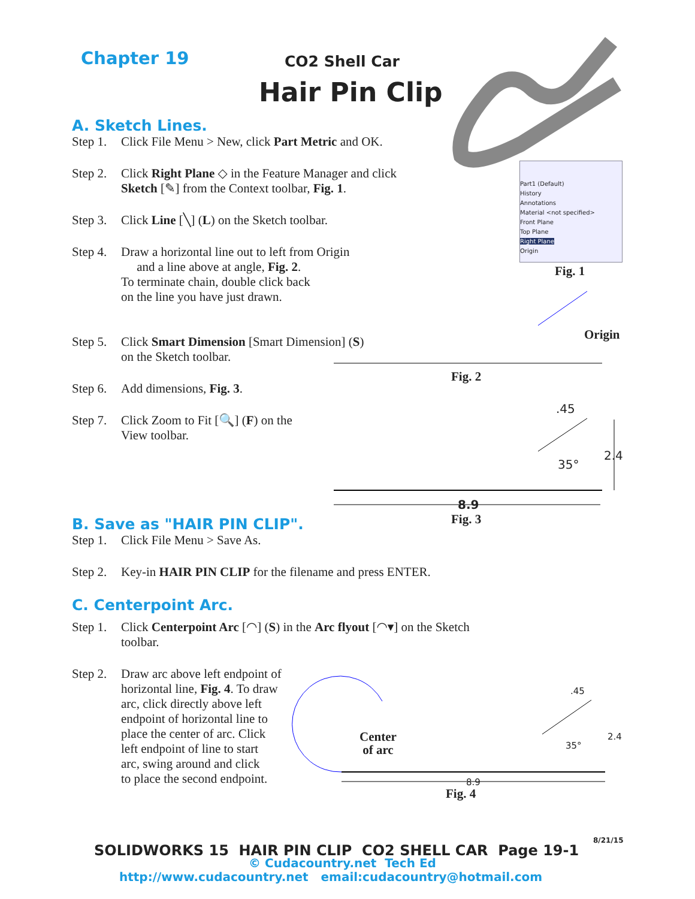Chapter 19 CO2 Shell Car
Hair Pin Clip
A. Sketch Lines.
Step 1. Click File Menu > New, click Part Metric and OK.
Step 2. Click Right Plane ◇ in the Feature Manager and click
Sketch [✎] from the Context toolbar, Fig. 1.
Step 3. Click Line [╲] (L) on the Sketch toolbar.
Step 4. Draw a horizontal line out to left from Origin
and a line above at angle, Fig. 2.
To terminate chain, double click back
on the line you have just drawn.
Step 5. Click Smart Dimension [Smart Dimension] (S)
on the Sketch toolbar.
Step 6. Add dimensions, Fig. 3.
Step 7. Click Zoom to Fit [🔍] (F) on the
View toolbar.
Part1 (Default)
History
Annotations
Material <not specified>
Front Plane
Top Plane
Right Plane
Origin
Fig. 1
Origin
Fig. 2
.45
2.4
35°
8.9
Fig. 3
B. Save as "HAIR PIN CLIP".
Step 1. Click File Menu > Save As.
Step 2. Key-in HAIR PIN CLIP for the filename and press ENTER.
C. Centerpoint Arc.
Step 1. Click Centerpoint Arc [◠] (S) in the Arc flyout [◠▾] on the Sketch toolbar.
Step 2. Draw arc above left endpoint of
horizontal line, Fig. 4. To draw
arc, click directly above left
endpoint of horizontal line to
place the center of arc. Click
left endpoint of line to start
arc, swing around and click
to place the second endpoint.
Center
of arc
.45
2.4
35°
8.9
Fig. 4
8/21/15
SOLIDWORKS 15 HAIR PIN CLIP CO2 SHELL CAR Page 19-1
© Cudacountry.net Tech Ed
http://www.cudacountry.net email:cudacountry@hotmail.com